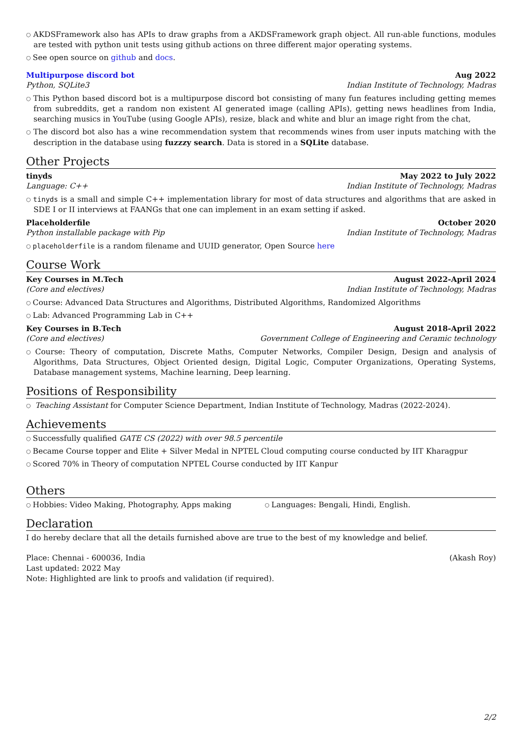○ AKDSFramework also has APIs to draw graphs from a AKDSFramework graph object. All run-able functions, modules are tested with python unit tests using github actions on three different major operating systems.
○ See open source on github and docs.
Multipurpose discord bot Aug 2022
Python, SQLite3 Indian Institute of Technology, Madras
○ This Python based discord bot is a multipurpose discord bot consisting of many fun features including getting memes from subreddits, get a random non existent AI generated image (calling APIs), getting news headlines from India, searching musics in YouTube (using Google APIs), resize, black and white and blur an image right from the chat,
○ The discord bot also has a wine recommendation system that recommends wines from user inputs matching with the description in the database using fuzzzy search. Data is stored in a SQLite database.
Other Projects
tinyds May 2022 to July 2022
Language: C++ Indian Institute of Technology, Madras
○ tinyds is a small and simple C++ implementation library for most of data structures and algorithms that are asked in SDE I or II interviews at FAANGs that one can implement in an exam setting if asked.
Placeholderfile October 2020
Python installable package with Pip Indian Institute of Technology, Madras
○ placeholderfile is a random filename and UUID generator, Open Source here
Course Work
Key Courses in M.Tech August 2022-April 2024
(Core and electives) Indian Institute of Technology, Madras
○ Course: Advanced Data Structures and Algorithms, Distributed Algorithms, Randomized Algorithms
○ Lab: Advanced Programming Lab in C++
Key Courses in B.Tech August 2018-April 2022
(Core and electives) Government College of Engineering and Ceramic technology
○ Course: Theory of computation, Discrete Maths, Computer Networks, Compiler Design, Design and analysis of Algorithms, Data Structures, Object Oriented design, Digital Logic, Computer Organizations, Operating Systems, Database management systems, Machine learning, Deep learning.
Positions of Responsibility
○ Teaching Assistant for Computer Science Department, Indian Institute of Technology, Madras (2022-2024).
Achievements
○ Successfully qualified GATE CS (2022) with over 98.5 percentile
○ Became Course topper and Elite + Silver Medal in NPTEL Cloud computing course conducted by IIT Kharagpur
○ Scored 70% in Theory of computation NPTEL Course conducted by IIT Kanpur
Others
○ Hobbies: Video Making, Photography, Apps making ○ Languages: Bengali, Hindi, English.
Declaration
I do hereby declare that all the details furnished above are true to the best of my knowledge and belief.
Place: Chennai - 600036, India (Akash Roy)
Last updated: 2022 May
Note: Highlighted are link to proofs and validation (if required).
2/2